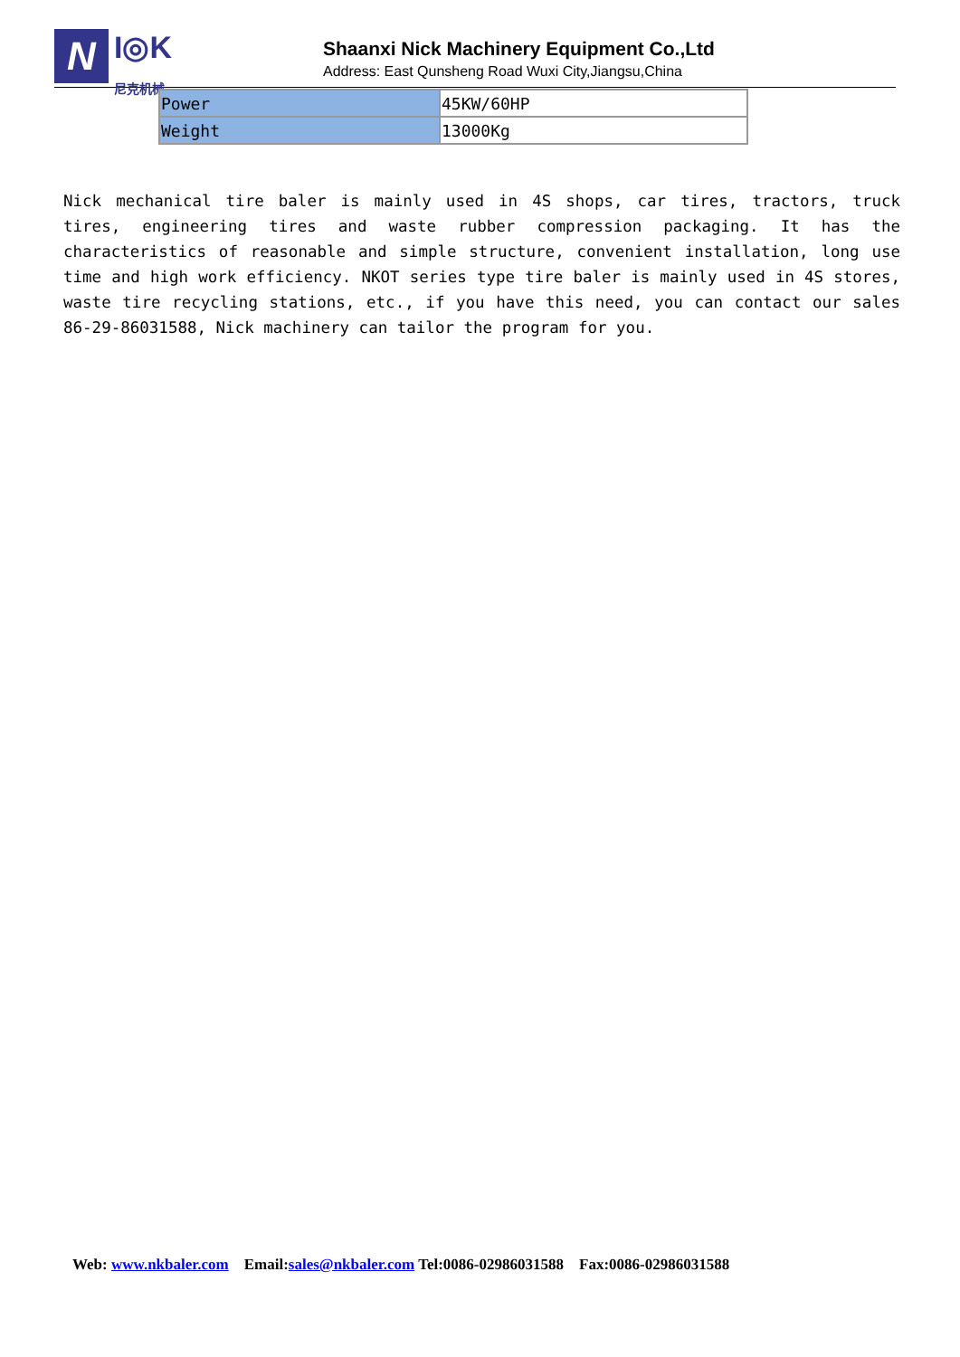N
I◎K
尼克机械
Shaanxi Nick Machinery Equipment Co.,Ltd
Address: East Qunsheng Road Wuxi City,Jiangsu,China
| Power | 45KW/60HP |
| Weight | 13000Kg |
Nick mechanical tire baler is mainly used in 4S shops, car tires, tractors, truck tires, engineering tires and waste rubber compression packaging. It has the characteristics of reasonable and simple structure, convenient installation, long use time and high work efficiency. NKOT series type tire baler is mainly used in 4S stores, waste tire recycling stations, etc., if you have this need, you can contact our sales 86-29-86031588, Nick machinery can tailor the program for you.
Web: www.nkbaler.com Email:sales@nkbaler.com Tel:0086-02986031588 Fax:0086-02986031588